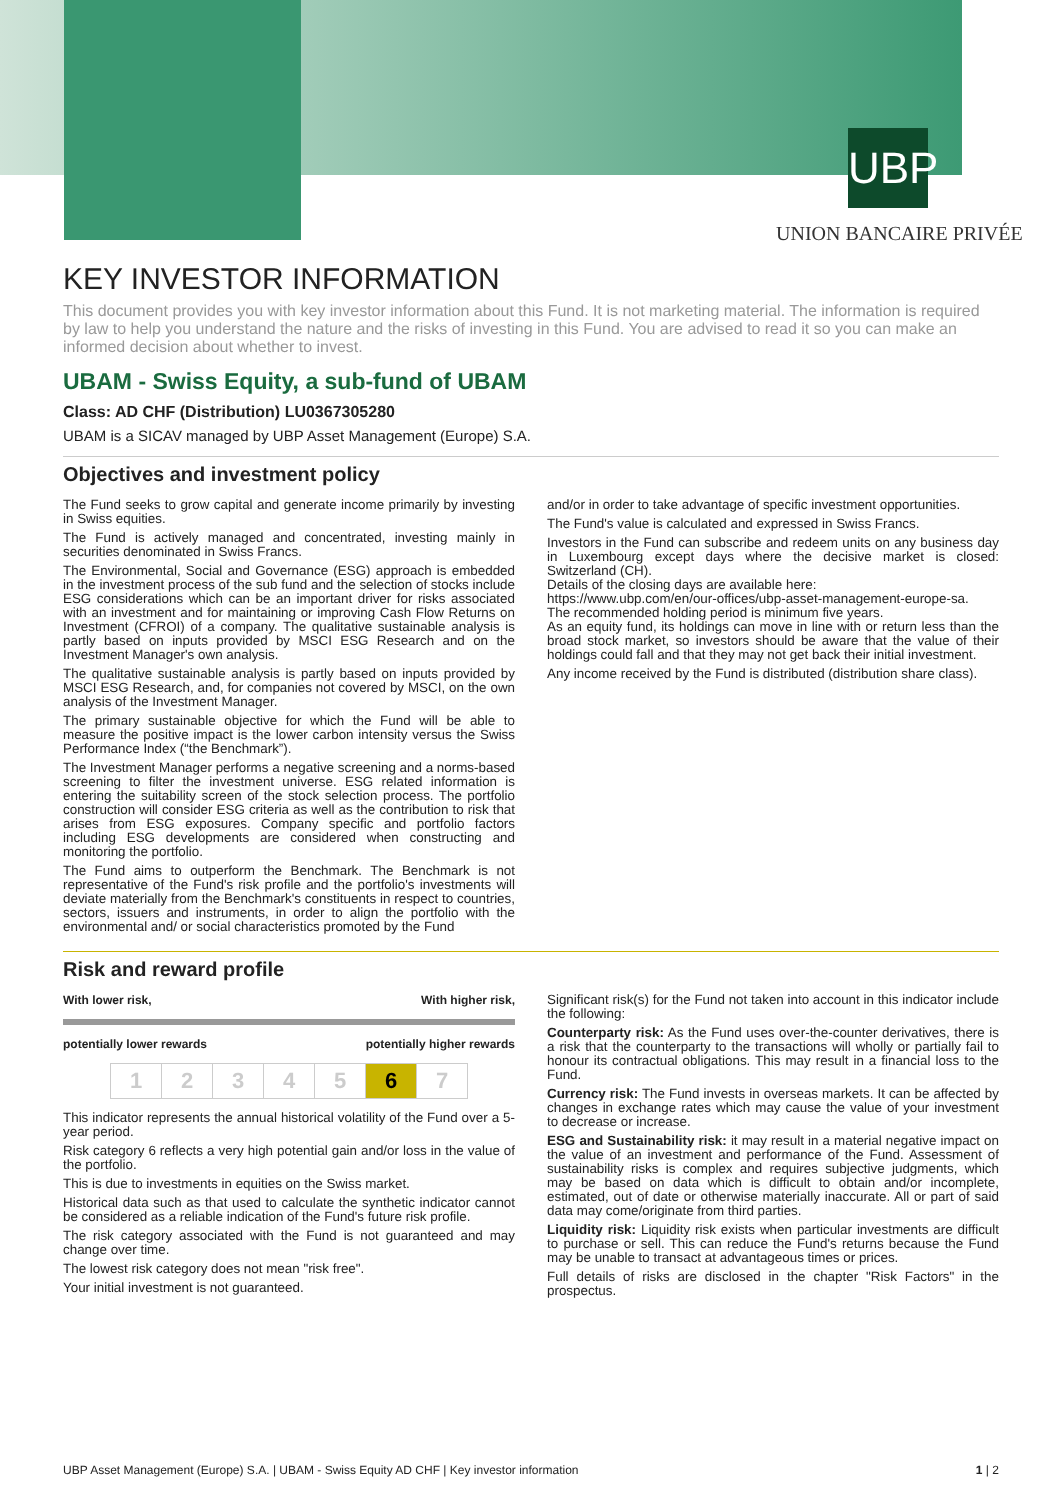UBP
UNION BANCAIRE PRIVÉE
KEY INVESTOR INFORMATION
This document provides you with key investor information about this Fund. It is not marketing material. The information is required by law to help you understand the nature and the risks of investing in this Fund. You are advised to read it so you can make an informed decision about whether to invest.
UBAM - Swiss Equity, a sub-fund of UBAM
Class: AD CHF (Distribution) LU0367305280
UBAM is a SICAV managed by UBP Asset Management (Europe) S.A.
Objectives and investment policy
The Fund seeks to grow capital and generate income primarily by investing in Swiss equities.
The Fund is actively managed and concentrated, investing mainly in securities denominated in Swiss Francs.
The Environmental, Social and Governance (ESG) approach is embedded in the investment process of the sub fund and the selection of stocks include ESG considerations which can be an important driver for risks associated with an investment and for maintaining or improving Cash Flow Returns on Investment (CFROI) of a company. The qualitative sustainable analysis is partly based on inputs provided by MSCI ESG Research and on the Investment Manager's own analysis.
The qualitative sustainable analysis is partly based on inputs provided by MSCI ESG Research, and, for companies not covered by MSCI, on the own analysis of the Investment Manager.
The primary sustainable objective for which the Fund will be able to measure the positive impact is the lower carbon intensity versus the Swiss Performance Index (“the Benchmark”).
The Investment Manager performs a negative screening and a norms-based screening to filter the investment universe. ESG related information is entering the suitability screen of the stock selection process. The portfolio construction will consider ESG criteria as well as the contribution to risk that arises from ESG exposures. Company specific and portfolio factors including ESG developments are considered when constructing and monitoring the portfolio.
The Fund aims to outperform the Benchmark. The Benchmark is not representative of the Fund's risk profile and the portfolio's investments will deviate materially from the Benchmark's constituents in respect to countries, sectors, issuers and instruments, in order to align the portfolio with the environmental and/ or social characteristics promoted by the Fund
and/or in order to take advantage of specific investment opportunities.
The Fund's value is calculated and expressed in Swiss Francs.
Investors in the Fund can subscribe and redeem units on any business day in Luxembourg except days where the decisive market is closed: Switzerland (CH).
Details of the closing days are available here:
https://www.ubp.com/en/our-offices/ubp-asset-management-europe-sa.
The recommended holding period is minimum five years.
As an equity fund, its holdings can move in line with or return less than the broad stock market, so investors should be aware that the value of their holdings could fall and that they may not get back their initial investment.
Any income received by the Fund is distributed (distribution share class).
Risk and reward profile
With lower risk, With higher risk,
potentially lower rewards potentially higher rewards
| 1 | 2 | 3 | 4 | 5 | 6 | 7 |
This indicator represents the annual historical volatility of the Fund over a 5-year period.
Risk category 6 reflects a very high potential gain and/or loss in the value of the portfolio.
This is due to investments in equities on the Swiss market.
Historical data such as that used to calculate the synthetic indicator cannot be considered as a reliable indication of the Fund's future risk profile.
The risk category associated with the Fund is not guaranteed and may change over time.
The lowest risk category does not mean "risk free".
Your initial investment is not guaranteed.
Significant risk(s) for the Fund not taken into account in this indicator include the following:
Counterparty risk: As the Fund uses over-the-counter derivatives, there is a risk that the counterparty to the transactions will wholly or partially fail to honour its contractual obligations. This may result in a financial loss to the Fund.
Currency risk: The Fund invests in overseas markets. It can be affected by changes in exchange rates which may cause the value of your investment to decrease or increase.
ESG and Sustainability risk: it may result in a material negative impact on the value of an investment and performance of the Fund. Assessment of sustainability risks is complex and requires subjective judgments, which may be based on data which is difficult to obtain and/or incomplete, estimated, out of date or otherwise materially inaccurate. All or part of said data may come/originate from third parties.
Liquidity risk: Liquidity risk exists when particular investments are difficult to purchase or sell. This can reduce the Fund's returns because the Fund may be unable to transact at advantageous times or prices.
Full details of risks are disclosed in the chapter "Risk Factors" in the prospectus.
UBP Asset Management (Europe) S.A. | UBAM - Swiss Equity AD CHF | Key investor information 1 | 2